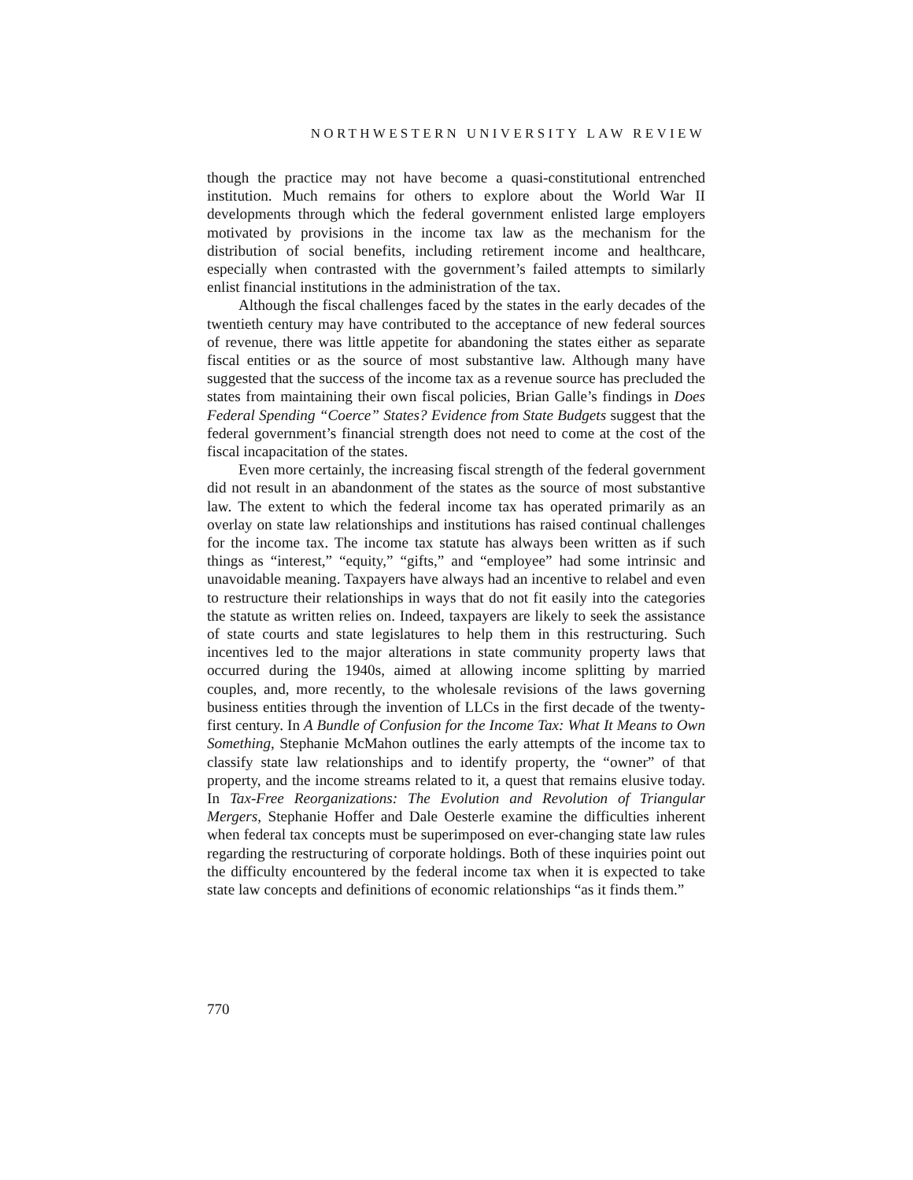NORTHWESTERN UNIVERSITY LAW REVIEW
though the practice may not have become a quasi-constitutional entrenched institution. Much remains for others to explore about the World War II developments through which the federal government enlisted large employers motivated by provisions in the income tax law as the mechanism for the distribution of social benefits, including retirement income and healthcare, especially when contrasted with the government’s failed attempts to similarly enlist financial institutions in the administration of the tax.
Although the fiscal challenges faced by the states in the early decades of the twentieth century may have contributed to the acceptance of new federal sources of revenue, there was little appetite for abandoning the states either as separate fiscal entities or as the source of most substantive law. Although many have suggested that the success of the income tax as a revenue source has precluded the states from maintaining their own fiscal policies, Brian Galle’s findings in Does Federal Spending “Coerce” States? Evidence from State Budgets suggest that the federal government’s financial strength does not need to come at the cost of the fiscal incapacitation of the states.
Even more certainly, the increasing fiscal strength of the federal government did not result in an abandonment of the states as the source of most substantive law. The extent to which the federal income tax has operated primarily as an overlay on state law relationships and institutions has raised continual challenges for the income tax. The income tax statute has always been written as if such things as “interest,” “equity,” “gifts,” and “employee” had some intrinsic and unavoidable meaning. Taxpayers have always had an incentive to relabel and even to restructure their relationships in ways that do not fit easily into the categories the statute as written relies on. Indeed, taxpayers are likely to seek the assistance of state courts and state legislatures to help them in this restructuring. Such incentives led to the major alterations in state community property laws that occurred during the 1940s, aimed at allowing income splitting by married couples, and, more recently, to the wholesale revisions of the laws governing business entities through the invention of LLCs in the first decade of the twenty-first century. In A Bundle of Confusion for the Income Tax: What It Means to Own Something, Stephanie McMahon outlines the early attempts of the income tax to classify state law relationships and to identify property, the “owner” of that property, and the income streams related to it, a quest that remains elusive today. In Tax-Free Reorganizations: The Evolution and Revolution of Triangular Mergers, Stephanie Hoffer and Dale Oesterle examine the difficulties inherent when federal tax concepts must be superimposed on ever-changing state law rules regarding the restructuring of corporate holdings. Both of these inquiries point out the difficulty encountered by the federal income tax when it is expected to take state law concepts and definitions of economic relationships “as it finds them.”
770